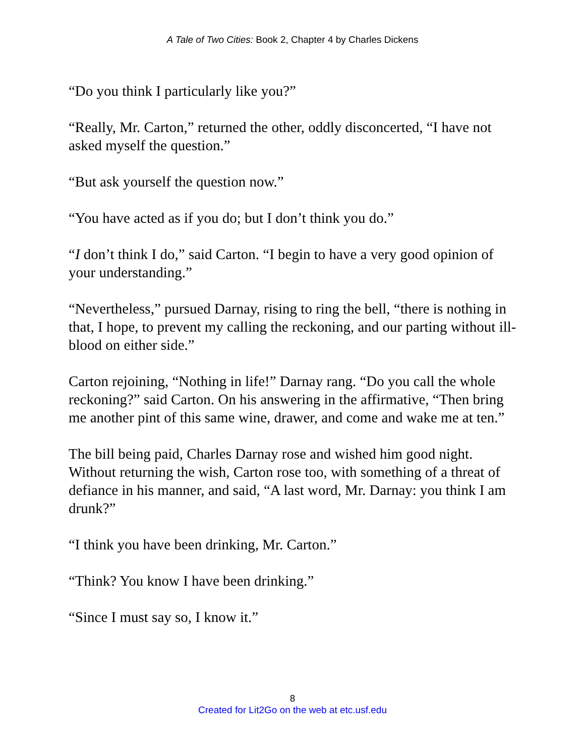A Tale of Two Cities: Book 2, Chapter 4 by Charles Dickens
“Do you think I particularly like you?”
“Really, Mr. Carton,” returned the other, oddly disconcerted, “I have not asked myself the question.”
“But ask yourself the question now.”
“You have acted as if you do; but I don’t think you do.”
“I don’t think I do,” said Carton. “I begin to have a very good opinion of your understanding.”
“Nevertheless,” pursued Darnay, rising to ring the bell, “there is nothing in that, I hope, to prevent my calling the reckoning, and our parting without ill-blood on either side.”
Carton rejoining, “Nothing in life!” Darnay rang. “Do you call the whole reckoning?” said Carton. On his answering in the affirmative, “Then bring me another pint of this same wine, drawer, and come and wake me at ten.”
The bill being paid, Charles Darnay rose and wished him good night. Without returning the wish, Carton rose too, with something of a threat of defiance in his manner, and said, “A last word, Mr. Darnay: you think I am drunk?”
“I think you have been drinking, Mr. Carton.”
“Think? You know I have been drinking.”
“Since I must say so, I know it.”
8
Created for Lit2Go on the web at etc.usf.edu